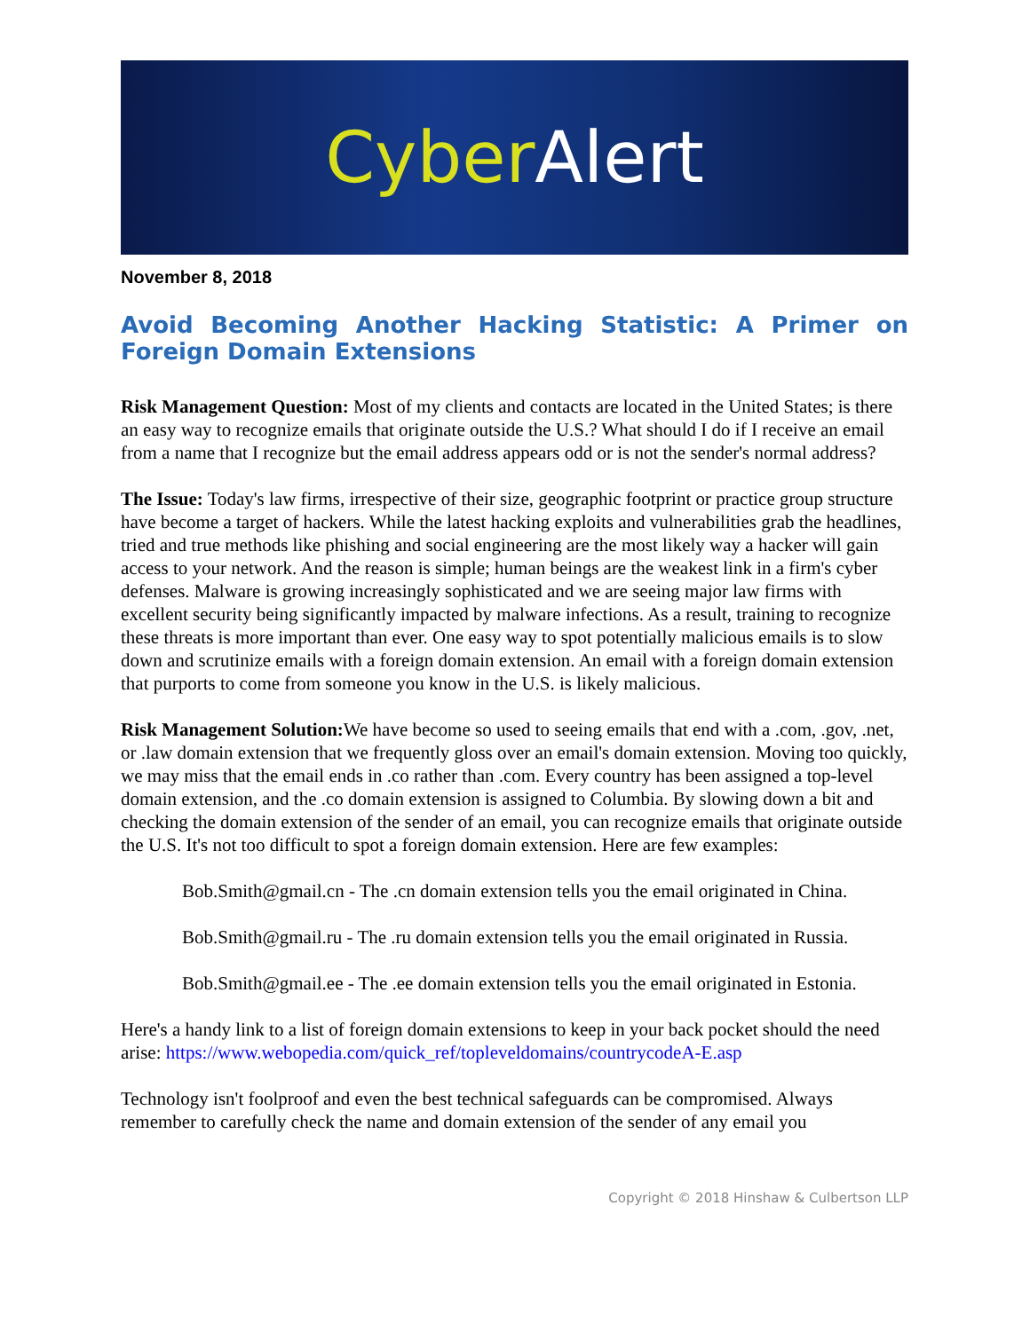Cyber Alert
November 8, 2018
Avoid Becoming Another Hacking Statistic: A Primer on Foreign Domain Extensions
Risk Management Question: Most of my clients and contacts are located in the United States; is there an easy way to recognize emails that originate outside the U.S.? What should I do if I receive an email from a name that I recognize but the email address appears odd or is not the sender's normal address?
The Issue: Today's law firms, irrespective of their size, geographic footprint or practice group structure have become a target of hackers. While the latest hacking exploits and vulnerabilities grab the headlines, tried and true methods like phishing and social engineering are the most likely way a hacker will gain access to your network. And the reason is simple; human beings are the weakest link in a firm's cyber defenses. Malware is growing increasingly sophisticated and we are seeing major law firms with excellent security being significantly impacted by malware infections. As a result, training to recognize these threats is more important than ever. One easy way to spot potentially malicious emails is to slow down and scrutinize emails with a foreign domain extension. An email with a foreign domain extension that purports to come from someone you know in the U.S. is likely malicious.
Risk Management Solution: We have become so used to seeing emails that end with a .com, .gov, .net, or .law domain extension that we frequently gloss over an email's domain extension. Moving too quickly, we may miss that the email ends in .co rather than .com. Every country has been assigned a top-level domain extension, and the .co domain extension is assigned to Columbia. By slowing down a bit and checking the domain extension of the sender of an email, you can recognize emails that originate outside the U.S. It's not too difficult to spot a foreign domain extension. Here are few examples:
Bob.Smith@gmail.cn - The .cn domain extension tells you the email originated in China.
Bob.Smith@gmail.ru - The .ru domain extension tells you the email originated in Russia.
Bob.Smith@gmail.ee - The .ee domain extension tells you the email originated in Estonia.
Here's a handy link to a list of foreign domain extensions to keep in your back pocket should the need arise: https://www.webopedia.com/quick_ref/topleveldomains/countrycodeA-E.asp
Technology isn't foolproof and even the best technical safeguards can be compromised. Always remember to carefully check the name and domain extension of the sender of any email you
Copyright © 2018 Hinshaw & Culbertson LLP